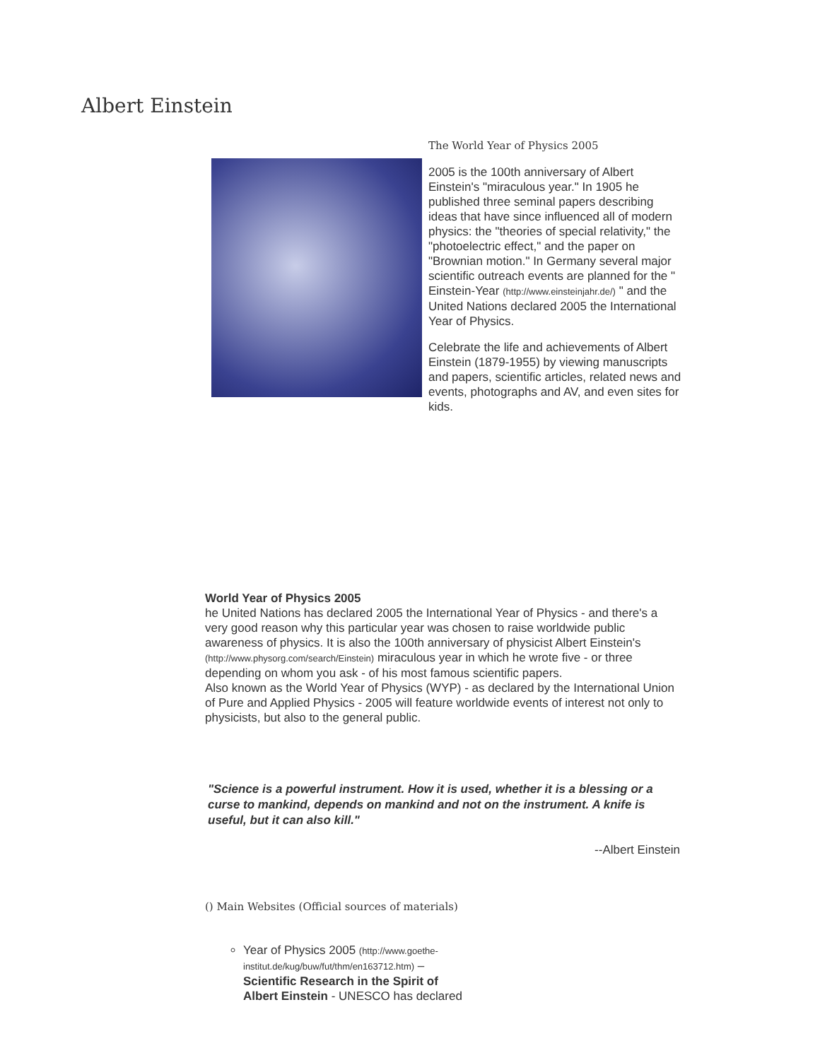Albert Einstein
The World Year of Physics 2005
2005 is the 100th anniversary of Albert Einstein's "miraculous year." In 1905 he published three seminal papers describing ideas that have since influenced all of modern physics: the "theories of special relativity," the "photoelectric effect," and the paper on "Brownian motion." In Germany several major scientific outreach events are planned for the " Einstein-Year (http://www.einsteinjahr.de/) " and the United Nations declared 2005 the International Year of Physics.
Celebrate the life and achievements of Albert Einstein (1879-1955) by viewing manuscripts and papers, scientific articles, related news and events, photographs and AV, and even sites for kids.
World Year of Physics 2005
he United Nations has declared 2005 the International Year of Physics - and there's a very good reason why this particular year was chosen to raise worldwide public awareness of physics. It is also the 100th anniversary of physicist Albert Einstein's
(http://www.physorg.com/search/Einstein) miraculous year in which he wrote five - or three depending on whom you ask - of his most famous scientific papers.
Also known as the World Year of Physics (WYP) - as declared by the International Union of Pure and Applied Physics - 2005 will feature worldwide events of interest not only to physicists, but also to the general public.
"Science is a powerful instrument. How it is used, whether it is a blessing or a curse to mankind, depends on mankind and not on the instrument. A knife is useful, but it can also kill."
--Albert Einstein
() Main Websites (Official sources of materials)
Year of Physics 2005 (http://www.goethe-institut.de/kug/buw/fut/thm/en163712.htm) – Scientific Research in the Spirit of Albert Einstein - UNESCO has declared